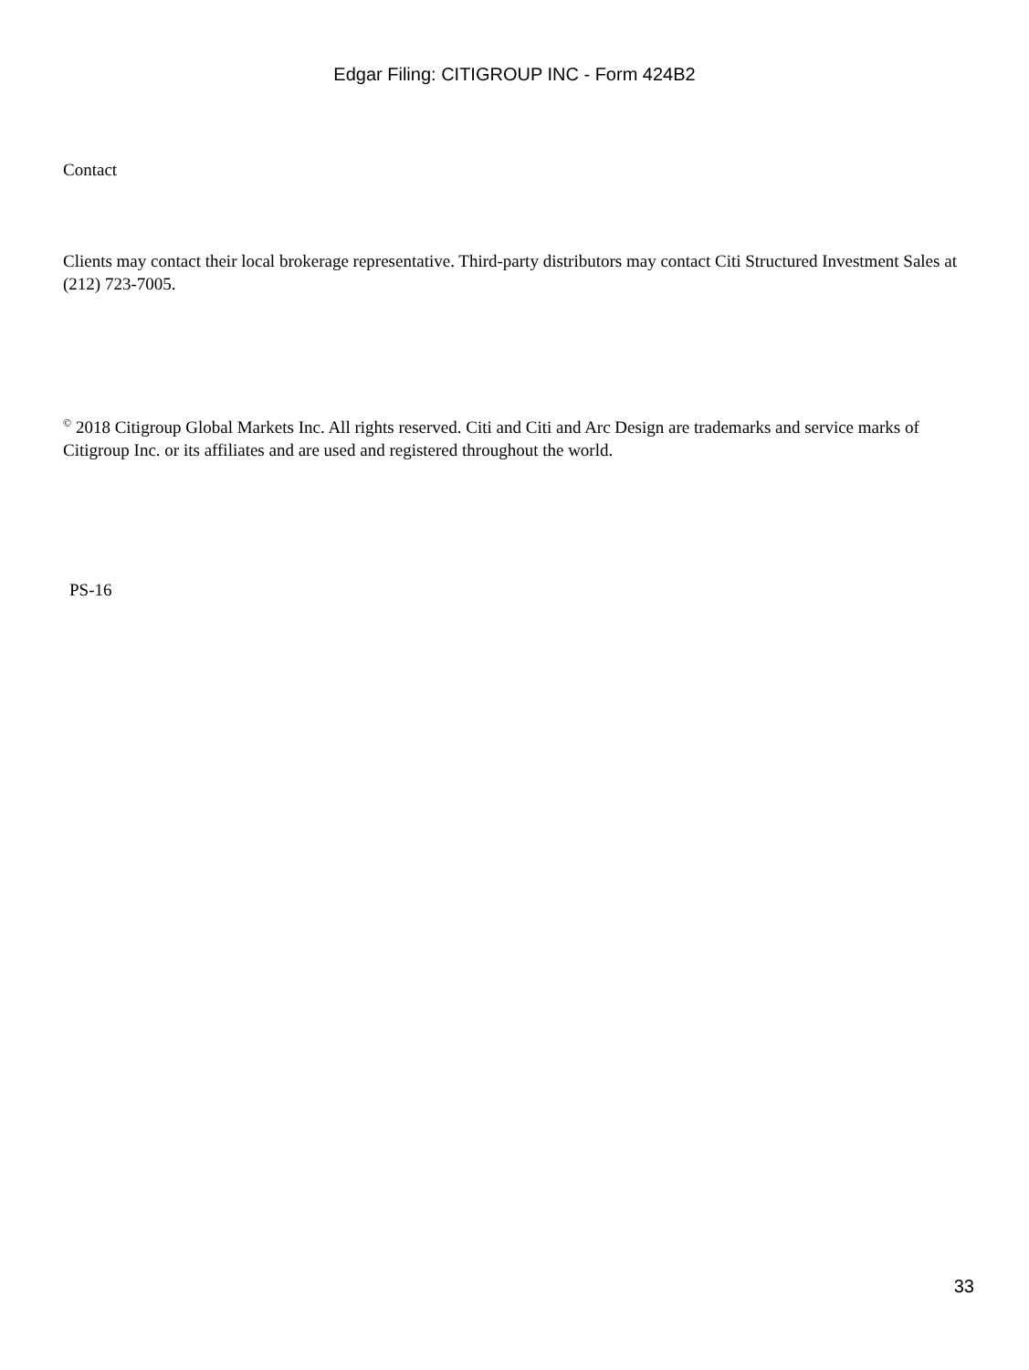Edgar Filing: CITIGROUP INC - Form 424B2
Contact
Clients may contact their local brokerage representative. Third-party distributors may contact Citi Structured Investment Sales at (212) 723-7005.
<sup>©</sup> 2018 Citigroup Global Markets Inc. All rights reserved. Citi and Citi and Arc Design are trademarks and service marks of Citigroup Inc. or its affiliates and are used and registered throughout the world.
PS-16
33